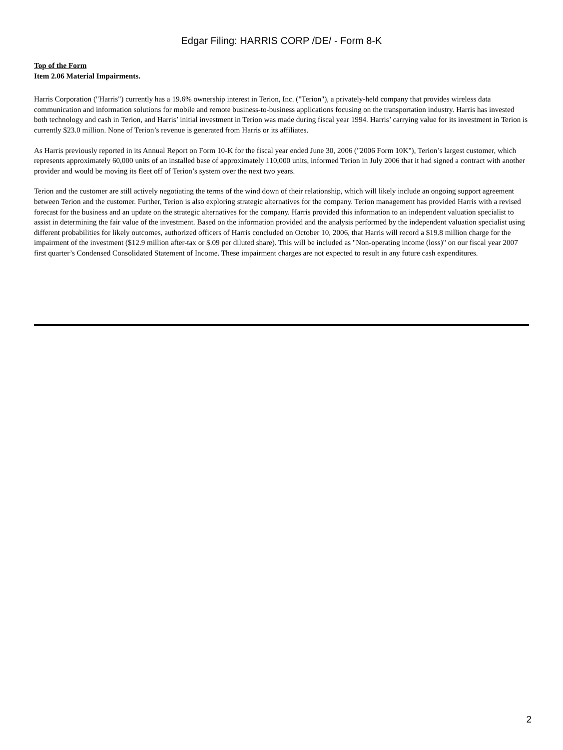Edgar Filing: HARRIS CORP /DE/ - Form 8-K
Top of the Form
Item 2.06 Material Impairments.
Harris Corporation ("Harris") currently has a 19.6% ownership interest in Terion, Inc. ("Terion"), a privately-held company that provides wireless data communication and information solutions for mobile and remote business-to-business applications focusing on the transportation industry. Harris has invested both technology and cash in Terion, and Harris’ initial investment in Terion was made during fiscal year 1994. Harris’ carrying value for its investment in Terion is currently $23.0 million. None of Terion’s revenue is generated from Harris or its affiliates.
As Harris previously reported in its Annual Report on Form 10-K for the fiscal year ended June 30, 2006 ("2006 Form 10K"), Terion’s largest customer, which represents approximately 60,000 units of an installed base of approximately 110,000 units, informed Terion in July 2006 that it had signed a contract with another provider and would be moving its fleet off of Terion’s system over the next two years.
Terion and the customer are still actively negotiating the terms of the wind down of their relationship, which will likely include an ongoing support agreement between Terion and the customer. Further, Terion is also exploring strategic alternatives for the company. Terion management has provided Harris with a revised forecast for the business and an update on the strategic alternatives for the company. Harris provided this information to an independent valuation specialist to assist in determining the fair value of the investment. Based on the information provided and the analysis performed by the independent valuation specialist using different probabilities for likely outcomes, authorized officers of Harris concluded on October 10, 2006, that Harris will record a $19.8 million charge for the impairment of the investment ($12.9 million after-tax or $.09 per diluted share). This will be included as "Non-operating income (loss)" on our fiscal year 2007 first quarter’s Condensed Consolidated Statement of Income. These impairment charges are not expected to result in any future cash expenditures.
2